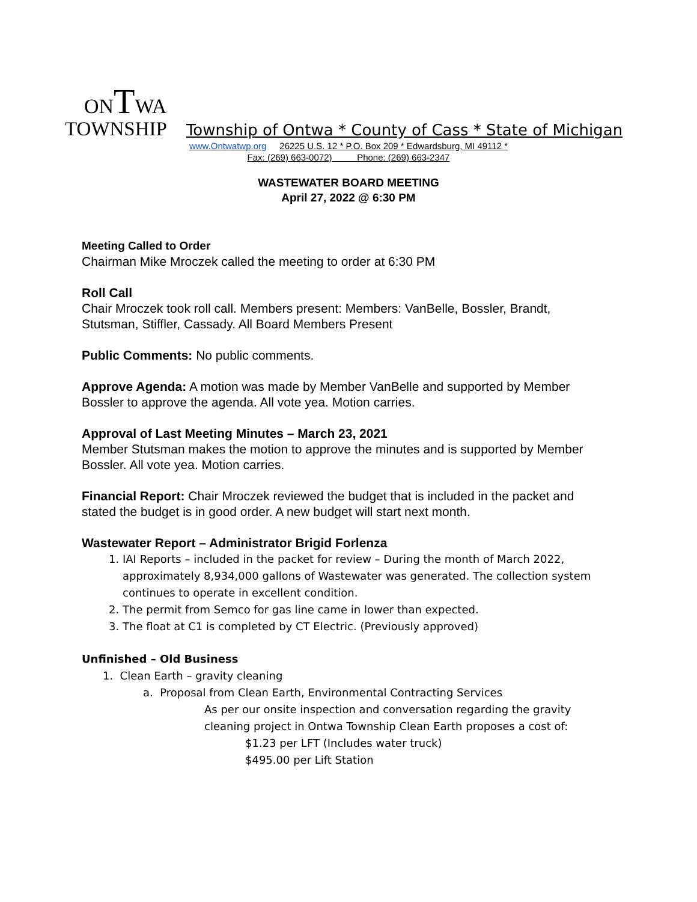ONTWA
TOWNSHIP Township of Ontwa * County of Cass * State of Michigan
www.Ontwatwp.org 26225 U.S. 12 * P.O. Box 209 * Edwardsburg, MI 49112 *
Fax: (269) 663-0072) Phone: (269) 663-2347
WASTEWATER BOARD MEETING
April 27, 2022 @ 6:30 PM
Meeting Called to Order
Chairman Mike Mroczek called the meeting to order at 6:30 PM
Roll Call
Chair Mroczek took roll call. Members present: Members: VanBelle, Bossler, Brandt, Stutsman, Stiffler, Cassady. All Board Members Present
Public Comments: No public comments.
Approve Agenda: A motion was made by Member VanBelle and supported by Member Bossler to approve the agenda. All vote yea. Motion carries.
Approval of Last Meeting Minutes – March 23, 2021
Member Stutsman makes the motion to approve the minutes and is supported by Member Bossler. All vote yea. Motion carries.
Financial Report: Chair Mroczek reviewed the budget that is included in the packet and stated the budget is in good order. A new budget will start next month.
Wastewater Report – Administrator Brigid Forlenza
1. IAI Reports – included in the packet for review – During the month of March 2022, approximately 8,934,000 gallons of Wastewater was generated. The collection system continues to operate in excellent condition.
2. The permit from Semco for gas line came in lower than expected.
3. The float at C1 is completed by CT Electric. (Previously approved)
Unfinished – Old Business
1. Clean Earth – gravity cleaning
a. Proposal from Clean Earth, Environmental Contracting Services
As per our onsite inspection and conversation regarding the gravity cleaning project in Ontwa Township Clean Earth proposes a cost of:
$1.23 per LFT (Includes water truck)
$495.00 per Lift Station